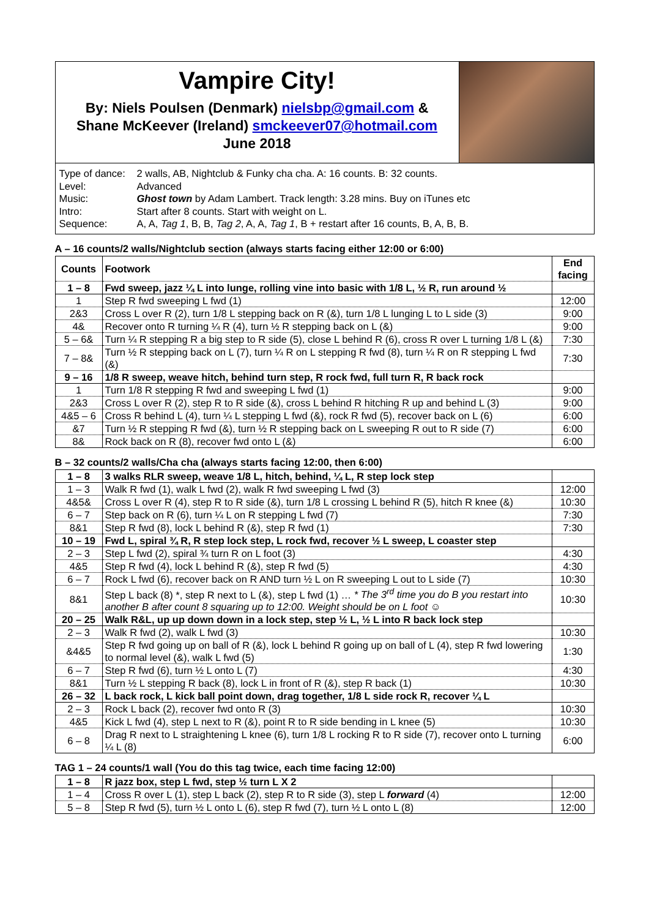Vampire City!
By: Niels Poulsen (Denmark) nielsbp@gmail.com &
Shane McKeever (Ireland) smckeever07@hotmail.com
June 2018
Type of dance: 2 walls, AB, Nightclub & Funky cha cha. A: 16 counts. B: 32 counts.
Level: Advanced
Music: Ghost town by Adam Lambert. Track length: 3.28 mins. Buy on iTunes etc
Intro: Start after 8 counts. Start with weight on L.
Sequence: A, A, Tag 1, B, B, Tag 2, A, A, Tag 1, B + restart after 16 counts, B, A, B, B.
A – 16 counts/2 walls/Nightclub section (always starts facing either 12:00 or 6:00)
| Counts | Footwork | End facing |
| --- | --- | --- |
| 1 – 8 | Fwd sweep, jazz ¼ L into lunge, rolling vine into basic with 1/8 L, ½ R, run around ½ | |
| 1 | Step R fwd sweeping L fwd (1) | 12:00 |
| 2&3 | Cross L over R (2), turn 1/8 L stepping back on R (&), turn 1/8 L lunging L to L side (3) | 9:00 |
| 4& | Recover onto R turning ¼ R (4), turn ½ R stepping back on L (&) | 9:00 |
| 5 – 6& | Turn ¼ R stepping R a big step to R side (5), close L behind R (6), cross R over L turning 1/8 L (&) | 7:30 |
| 7 – 8& | Turn ½ R stepping back on L (7), turn ¼ R on L stepping R fwd (8), turn ¼ R on R stepping L fwd (&) | 7:30 |
| 9 – 16 | 1/8 R sweep, weave hitch, behind turn step, R rock fwd, full turn R, R back rock | |
| 1 | Turn 1/8 R stepping R fwd and sweeping L fwd (1) | 9:00 |
| 2&3 | Cross L over R (2), step R to R side (&), cross L behind R hitching R up and behind L (3) | 9:00 |
| 4&5 – 6 | Cross R behind L (4), turn ¼ L stepping L fwd (&), rock R fwd (5), recover back on L (6) | 6:00 |
| &7 | Turn ½ R stepping R fwd (&), turn ½ R stepping back on L sweeping R out to R side (7) | 6:00 |
| 8& | Rock back on R (8), recover fwd onto L (&) | 6:00 |
B – 32 counts/2 walls/Cha cha (always starts facing 12:00, then 6:00)
| 1 – 8 | 3 walks RLR sweep, weave 1/8 L, hitch, behind, ¼ L, R step lock step | |
| 1 – 3 | Walk R fwd (1), walk L fwd (2), walk R fwd sweeping L fwd (3) | 12:00 |
| 4&5& | Cross L over R (4), step R to R side (&), turn 1/8 L crossing L behind R (5), hitch R knee (&) | 10:30 |
| 6 – 7 | Step back on R (6), turn ¼ L on R stepping L fwd (7) | 7:30 |
| 8&1 | Step R fwd (8), lock L behind R (&), step R fwd (1) | 7:30 |
| 10 – 19 | Fwd L, spiral ¾ R, R step lock step, L rock fwd, recover ½ L sweep, L coaster step | |
| 2 – 3 | Step L fwd (2), spiral ¾ turn R on L foot (3) | 4:30 |
| 4&5 | Step R fwd (4), lock L behind R (&), step R fwd (5) | 4:30 |
| 6 – 7 | Rock L fwd (6), recover back on R AND turn ½ L on R sweeping L out to L side (7) | 10:30 |
| 8&1 | Step L back (8) *, step R next to L (&), step L fwd (1) … * The 3<sup>rd</sup> time you do B you restart into another B after count 8 squaring up to 12:00. Weight should be on L foot ☺ | 10:30 |
| 20 – 25 | Walk R&L, up up down down in a lock step, step ½ L, ½ L into R back lock step | |
| 2 – 3 | Walk R fwd (2), walk L fwd (3) | 10:30 |
| &4&5 | Step R fwd going up on ball of R (&), lock L behind R going up on ball of L (4), step R fwd lowering to normal level (&), walk L fwd (5) | 1:30 |
| 6 – 7 | Step R fwd (6), turn ½ L onto L (7) | 4:30 |
| 8&1 | Turn ½ L stepping R back (8), lock L in front of R (&), step R back (1) | 10:30 |
| 26 – 32 | L back rock, L kick ball point down, drag together, 1/8 L side rock R, recover ¼ L | |
| 2 – 3 | Rock L back (2), recover fwd onto R (3) | 10:30 |
| 4&5 | Kick L fwd (4), step L next to R (&), point R to R side bending in L knee (5) | 10:30 |
| 6 – 8 | Drag R next to L straightening L knee (6), turn 1/8 L rocking R to R side (7), recover onto L turning ¼ L (8) | 6:00 |
TAG 1 – 24 counts/1 wall (You do this tag twice, each time facing 12:00)
| 1 – 8 | R jazz box, step L fwd, step ½ turn L X 2 | |
| 1 – 4 | Cross R over L (1), step L back (2), step R to R side (3), step L forward (4) | 12:00 |
| 5 – 8 | Step R fwd (5), turn ½ L onto L (6), step R fwd (7), turn ½ L onto L (8) | 12:00 |